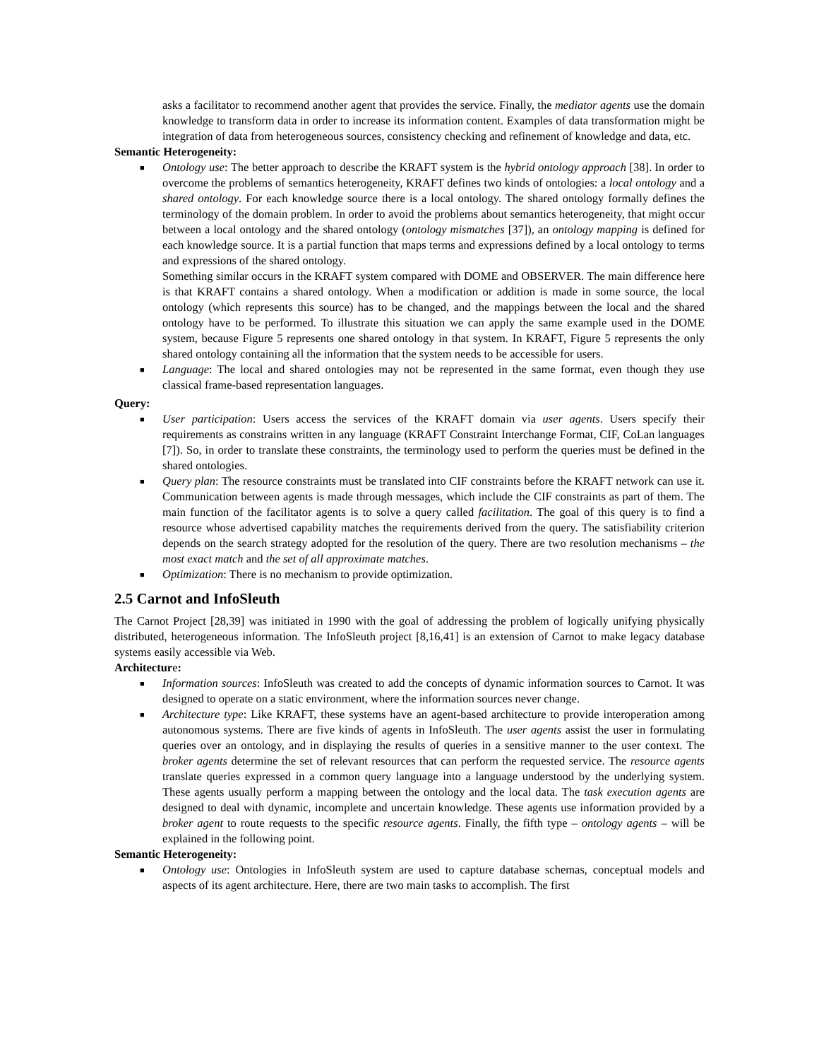asks a facilitator to recommend another agent that provides the service. Finally, the mediator agents use the domain knowledge to transform data in order to increase its information content. Examples of data transformation might be integration of data from heterogeneous sources, consistency checking and refinement of knowledge and data, etc.
Semantic Heterogeneity:
■ Ontology use: The better approach to describe the KRAFT system is the hybrid ontology approach [38]. In order to overcome the problems of semantics heterogeneity, KRAFT defines two kinds of ontologies: a local ontology and a shared ontology. For each knowledge source there is a local ontology. The shared ontology formally defines the terminology of the domain problem. In order to avoid the problems about semantics heterogeneity, that might occur between a local ontology and the shared ontology (ontology mismatches [37]), an ontology mapping is defined for each knowledge source. It is a partial function that maps terms and expressions defined by a local ontology to terms and expressions of the shared ontology.
Something similar occurs in the KRAFT system compared with DOME and OBSERVER. The main difference here is that KRAFT contains a shared ontology. When a modification or addition is made in some source, the local ontology (which represents this source) has to be changed, and the mappings between the local and the shared ontology have to be performed. To illustrate this situation we can apply the same example used in the DOME system, because Figure 5 represents one shared ontology in that system. In KRAFT, Figure 5 represents the only shared ontology containing all the information that the system needs to be accessible for users.
■ Language: The local and shared ontologies may not be represented in the same format, even though they use classical frame-based representation languages.
Query:
■ User participation: Users access the services of the KRAFT domain via user agents. Users specify their requirements as constrains written in any language (KRAFT Constraint Interchange Format, CIF, CoLan languages [7]). So, in order to translate these constraints, the terminology used to perform the queries must be defined in the shared ontologies.
■ Query plan: The resource constraints must be translated into CIF constraints before the KRAFT network can use it. Communication between agents is made through messages, which include the CIF constraints as part of them. The main function of the facilitator agents is to solve a query called facilitation. The goal of this query is to find a resource whose advertised capability matches the requirements derived from the query. The satisfiability criterion depends on the search strategy adopted for the resolution of the query. There are two resolution mechanisms – the most exact match and the set of all approximate matches.
■ Optimization: There is no mechanism to provide optimization.
2.5 Carnot and InfoSleuth
The Carnot Project [28,39] was initiated in 1990 with the goal of addressing the problem of logically unifying physically distributed, heterogeneous information. The InfoSleuth project [8,16,41] is an extension of Carnot to make legacy database systems easily accessible via Web.
Architecture:
■ Information sources: InfoSleuth was created to add the concepts of dynamic information sources to Carnot. It was designed to operate on a static environment, where the information sources never change.
■ Architecture type: Like KRAFT, these systems have an agent-based architecture to provide interoperation among autonomous systems. There are five kinds of agents in InfoSleuth. The user agents assist the user in formulating queries over an ontology, and in displaying the results of queries in a sensitive manner to the user context. The broker agents determine the set of relevant resources that can perform the requested service. The resource agents translate queries expressed in a common query language into a language understood by the underlying system. These agents usually perform a mapping between the ontology and the local data. The task execution agents are designed to deal with dynamic, incomplete and uncertain knowledge. These agents use information provided by a broker agent to route requests to the specific resource agents. Finally, the fifth type – ontology agents – will be explained in the following point.
Semantic Heterogeneity:
■ Ontology use: Ontologies in InfoSleuth system are used to capture database schemas, conceptual models and aspects of its agent architecture. Here, there are two main tasks to accomplish. The first